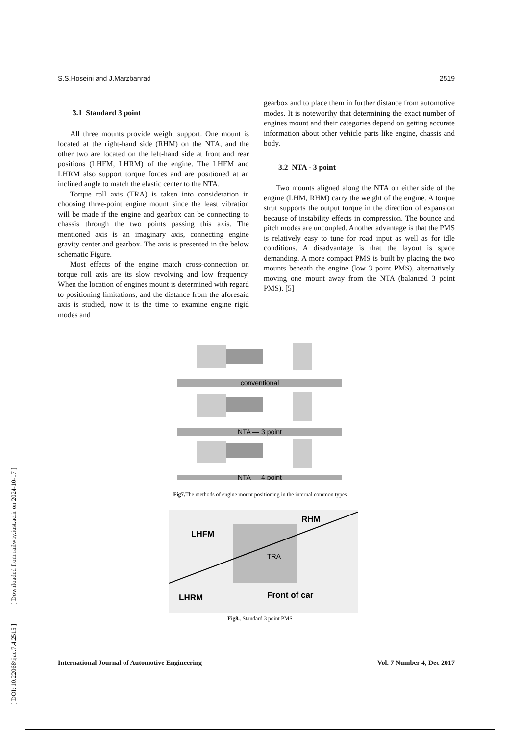[ DOI: 10.22068/ijae.7.4.2515 ] [ Downloaded from railway.iust.ac.ir on 2024-10-17 ]
S.S.Hoseini and J.Marzbanrad 2519
3.1 Standard 3 point
All three mounts provide weight support. One mount is located at the right-hand side (RHM) on the NTA, and the other two are located on the left-hand side at front and rear positions (LHFM, LHRM) of the engine. The LHFM and LHRM also support torque forces and are positioned at an inclined angle to match the elastic center to the NTA.
Torque roll axis (TRA) is taken into consideration in choosing three-point engine mount since the least vibration will be made if the engine and gearbox can be connecting to chassis through the two points passing this axis. The mentioned axis is an imaginary axis, connecting engine gravity center and gearbox. The axis is presented in the below schematic Figure.
Most effects of the engine match cross-connection on torque roll axis are its slow revolving and low frequency. When the location of engines mount is determined with regard to positioning limitations, and the distance from the aforesaid axis is studied, now it is the time to examine engine rigid modes and
gearbox and to place them in further distance from automotive modes. It is noteworthy that determining the exact number of engines mount and their categories depend on getting accurate information about other vehicle parts like engine, chassis and body.
3.2 NTA - 3 point
Two mounts aligned along the NTA on either side of the engine (LHM, RHM) carry the weight of the engine. A torque strut supports the output torque in the direction of expansion because of instability effects in compression. The bounce and pitch modes are uncoupled. Another advantage is that the PMS is relatively easy to tune for road input as well as for idle conditions. A disadvantage is that the layout is space demanding. A more compact PMS is built by placing the two mounts beneath the engine (low 3 point PMS), alternatively moving one mount away from the NTA (balanced 3 point PMS). [5]
conventional
NTA — 3 point
NTA — 4 point
Fig7. The methods of engine mount positioning in the internal common types
RHM
LHFM
TRA
LHRM
Front of car
Fig8.. Standard 3 point PMS
International Journal of Automotive Engineering Vol. 7 Number 4, Dec 2017